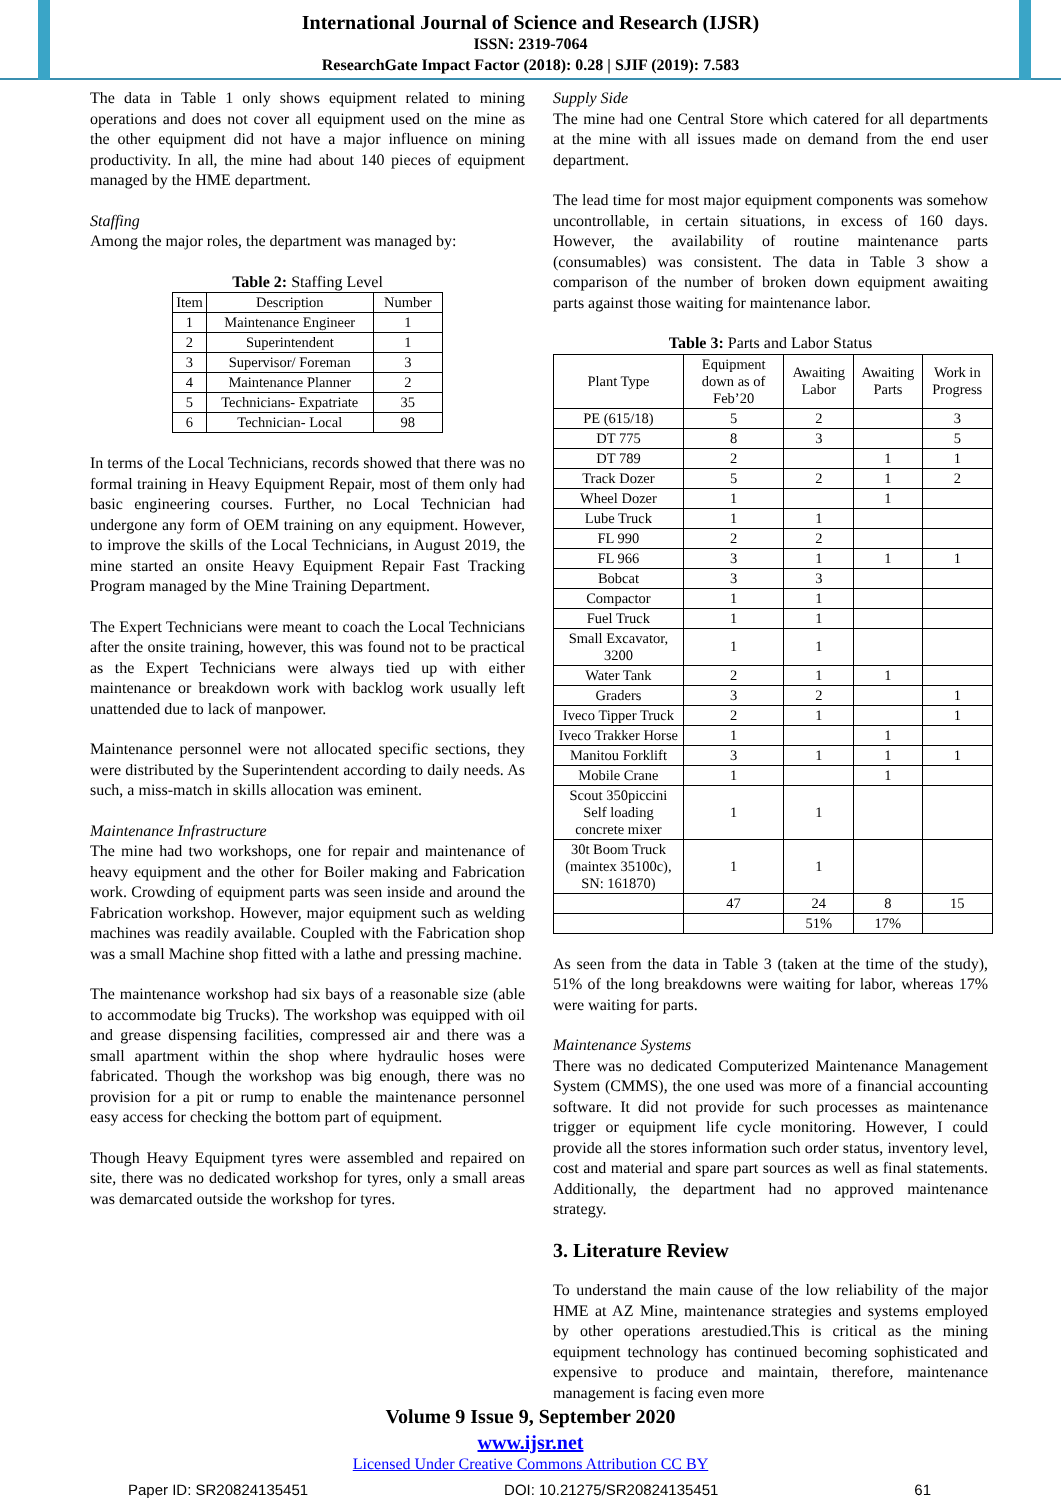International Journal of Science and Research (IJSR)
ISSN: 2319-7064
ResearchGate Impact Factor (2018): 0.28 | SJIF (2019): 7.583
The data in Table 1 only shows equipment related to mining operations and does not cover all equipment used on the mine as the other equipment did not have a major influence on mining productivity. In all, the mine had about 140 pieces of equipment managed by the HME department.
Staffing
Among the major roles, the department was managed by:
Table 2: Staffing Level
| Item | Description | Number |
| --- | --- | --- |
| 1 | Maintenance Engineer | 1 |
| 2 | Superintendent | 1 |
| 3 | Supervisor/ Foreman | 3 |
| 4 | Maintenance Planner | 2 |
| 5 | Technicians- Expatriate | 35 |
| 6 | Technician- Local | 98 |
In terms of the Local Technicians, records showed that there was no formal training in Heavy Equipment Repair, most of them only had basic engineering courses. Further, no Local Technician had undergone any form of OEM training on any equipment. However, to improve the skills of the Local Technicians, in August 2019, the mine started an onsite Heavy Equipment Repair Fast Tracking Program managed by the Mine Training Department.
The Expert Technicians were meant to coach the Local Technicians after the onsite training, however, this was found not to be practical as the Expert Technicians were always tied up with either maintenance or breakdown work with backlog work usually left unattended due to lack of manpower.
Maintenance personnel were not allocated specific sections, they were distributed by the Superintendent according to daily needs. As such, a miss-match in skills allocation was eminent.
Maintenance Infrastructure
The mine had two workshops, one for repair and maintenance of heavy equipment and the other for Boiler making and Fabrication work. Crowding of equipment parts was seen inside and around the Fabrication workshop. However, major equipment such as welding machines was readily available. Coupled with the Fabrication shop was a small Machine shop fitted with a lathe and pressing machine.
The maintenance workshop had six bays of a reasonable size (able to accommodate big Trucks). The workshop was equipped with oil and grease dispensing facilities, compressed air and there was a small apartment within the shop where hydraulic hoses were fabricated. Though the workshop was big enough, there was no provision for a pit or rump to enable the maintenance personnel easy access for checking the bottom part of equipment.
Though Heavy Equipment tyres were assembled and repaired on site, there was no dedicated workshop for tyres, only a small areas was demarcated outside the workshop for tyres.
Supply Side
The mine had one Central Store which catered for all departments at the mine with all issues made on demand from the end user department.
The lead time for most major equipment components was somehow uncontrollable, in certain situations, in excess of 160 days. However, the availability of routine maintenance parts (consumables) was consistent. The data in Table 3 show a comparison of the number of broken down equipment awaiting parts against those waiting for maintenance labor.
Table 3: Parts and Labor Status
| Plant Type | Equipment down as of Feb’20 | Awaiting Labor | Awaiting Parts | Work in Progress |
| --- | --- | --- | --- | --- |
| PE (615/18) | 5 | 2 | | 3 |
| DT 775 | 8 | 3 | | 5 |
| DT 789 | 2 | | 1 | 1 |
| Track Dozer | 5 | 2 | 1 | 2 |
| Wheel Dozer | 1 | | 1 | |
| Lube Truck | 1 | 1 | | |
| FL 990 | 2 | 2 | | |
| FL 966 | 3 | 1 | 1 | 1 |
| Bobcat | 3 | 3 | | |
| Compactor | 1 | 1 | | |
| Fuel Truck | 1 | 1 | | |
| Small Excavator, 3200 | 1 | 1 | | |
| Water Tank | 2 | 1 | 1 | |
| Graders | 3 | 2 | | 1 |
| Iveco Tipper Truck | 2 | 1 | | 1 |
| Iveco Trakker Horse | 1 | | 1 | |
| Manitou Forklift | 3 | 1 | 1 | 1 |
| Mobile Crane | 1 | | 1 | |
| Scout 350piccini Self loading concrete mixer | 1 | 1 | | |
| 30t Boom Truck (maintex 35100c), SN: 161870) | 1 | 1 | | |
| | 47 | 24 | 8 | 15 |
| | | 51% | 17% | |
As seen from the data in Table 3 (taken at the time of the study), 51% of the long breakdowns were waiting for labor, whereas 17% were waiting for parts.
Maintenance Systems
There was no dedicated Computerized Maintenance Management System (CMMS), the one used was more of a financial accounting software. It did not provide for such processes as maintenance trigger or equipment life cycle monitoring. However, I could provide all the stores information such order status, inventory level, cost and material and spare part sources as well as final statements. Additionally, the department had no approved maintenance strategy.
3. Literature Review
To understand the main cause of the low reliability of the major HME at AZ Mine, maintenance strategies and systems employed by other operations arestudied.This is critical as the mining equipment technology has continued becoming sophisticated and expensive to produce and maintain, therefore, maintenance management is facing even more
Volume 9 Issue 9, September 2020
www.ijsr.net
Licensed Under Creative Commons Attribution CC BY
Paper ID: SR20824135451 DOI: 10.21275/SR20824135451 61